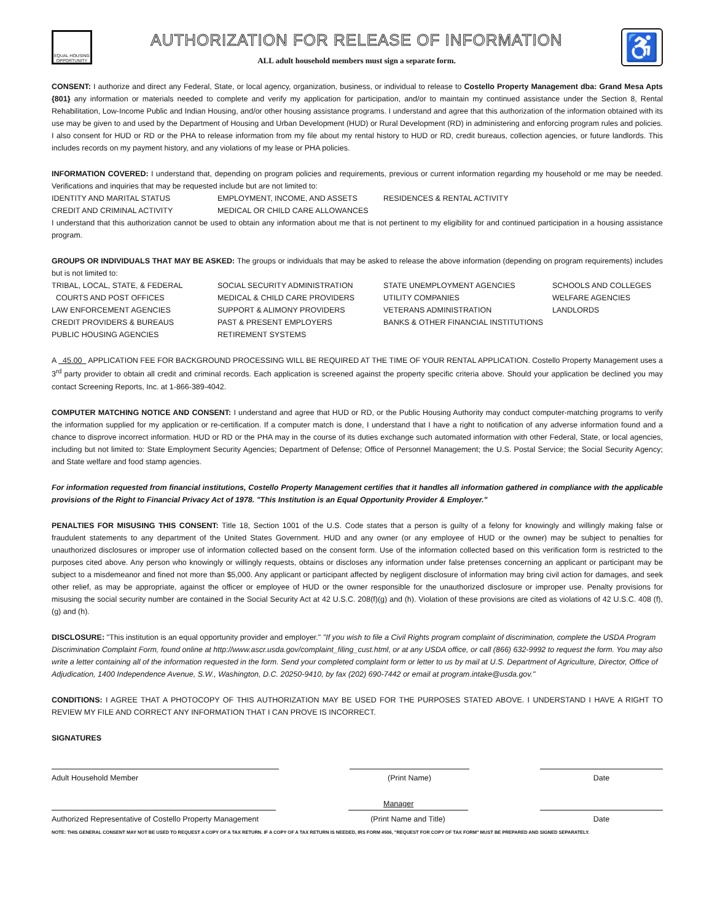EQUAL HOUSING OPPORTUNITY
AUTHORIZATION FOR RELEASE OF INFORMATION
ALL adult household members must sign a separate form.
♿
CONSENT: I authorize and direct any Federal, State, or local agency, organization, business, or individual to release to Costello Property Management dba: Grand Mesa Apts {801} any information or materials needed to complete and verify my application for participation, and/or to maintain my continued assistance under the Section 8, Rental Rehabilitation, Low-Income Public and Indian Housing, and/or other housing assistance programs. I understand and agree that this authorization of the information obtained with its use may be given to and used by the Department of Housing and Urban Development (HUD) or Rural Development (RD) in administering and enforcing program rules and policies. I also consent for HUD or RD or the PHA to release information from my file about my rental history to HUD or RD, credit bureaus, collection agencies, or future landlords. This includes records on my payment history, and any violations of my lease or PHA policies.
INFORMATION COVERED: I understand that, depending on program policies and requirements, previous or current information regarding my household or me may be needed. Verifications and inquiries that may be requested include but are not limited to:
IDENTITY AND MARITAL STATUS EMPLOYMENT, INCOME, AND ASSETS RESIDENCES & RENTAL ACTIVITY CREDIT AND CRIMINAL ACTIVITY MEDICAL OR CHILD CARE ALLOWANCES
I understand that this authorization cannot be used to obtain any information about me that is not pertinent to my eligibility for and continued participation in a housing assistance program.
GROUPS OR INDIVIDUALS THAT MAY BE ASKED: The groups or individuals that may be asked to release the above information (depending on program requirements) includes but is not limited to:
TRIBAL, LOCAL, STATE, & FEDERAL
COURTS AND POST OFFICES
LAW ENFORCEMENT AGENCIES
CREDIT PROVIDERS & BUREAUS
PUBLIC HOUSING AGENCIES SOCIAL SECURITY ADMINISTRATION
MEDICAL & CHILD CARE PROVIDERS
SUPPORT & ALIMONY PROVIDERS
PAST & PRESENT EMPLOYERS
RETIREMENT SYSTEMS STATE UNEMPLOYMENT AGENCIES
UTILITY COMPANIES
VETERANS ADMINISTRATION
BANKS & OTHER FINANCIAL INSTITUTIONS SCHOOLS AND COLLEGES
WELFARE AGENCIES
LANDLORDS
A 45.00 APPLICATION FEE FOR BACKGROUND PROCESSING WILL BE REQUIRED AT THE TIME OF YOUR RENTAL APPLICATION. Costello Property Management uses a 3<sup>rd</sup> party provider to obtain all credit and criminal records. Each application is screened against the property specific criteria above. Should your application be declined you may contact Screening Reports, Inc. at 1-866-389-4042.
COMPUTER MATCHING NOTICE AND CONSENT: I understand and agree that HUD or RD, or the Public Housing Authority may conduct computer-matching programs to verify the information supplied for my application or re-certification. If a computer match is done, I understand that I have a right to notification of any adverse information found and a chance to disprove incorrect information. HUD or RD or the PHA may in the course of its duties exchange such automated information with other Federal, State, or local agencies, including but not limited to: State Employment Security Agencies; Department of Defense; Office of Personnel Management; the U.S. Postal Service; the Social Security Agency; and State welfare and food stamp agencies.
For information requested from financial institutions, Costello Property Management certifies that it handles all information gathered in compliance with the applicable provisions of the Right to Financial Privacy Act of 1978. "This Institution is an Equal Opportunity Provider & Employer."
PENALTIES FOR MISUSING THIS CONSENT: Title 18, Section 1001 of the U.S. Code states that a person is guilty of a felony for knowingly and willingly making false or fraudulent statements to any department of the United States Government. HUD and any owner (or any employee of HUD or the owner) may be subject to penalties for unauthorized disclosures or improper use of information collected based on the consent form. Use of the information collected based on this verification form is restricted to the purposes cited above. Any person who knowingly or willingly requests, obtains or discloses any information under false pretenses concerning an applicant or participant may be subject to a misdemeanor and fined not more than $5,000. Any applicant or participant affected by negligent disclosure of information may bring civil action for damages, and seek other relief, as may be appropriate, against the officer or employee of HUD or the owner responsible for the unauthorized disclosure or improper use. Penalty provisions for misusing the social security number are contained in the Social Security Act at 42 U.S.C. 208(f)(g) and (h). Violation of these provisions are cited as violations of 42 U.S.C. 408 (f), (g) and (h).
DISCLOSURE: "This institution is an equal opportunity provider and employer." "If you wish to file a Civil Rights program complaint of discrimination, complete the USDA Program Discrimination Complaint Form, found online at http://www.ascr.usda.gov/complaint_filing_cust.html, or at any USDA office, or call (866) 632-9992 to request the form. You may also write a letter containing all of the information requested in the form. Send your completed complaint form or letter to us by mail at U.S. Department of Agriculture, Director, Office of Adjudication, 1400 Independence Avenue, S.W., Washington, D.C. 20250-9410, by fax (202) 690-7442 or email at program.intake@usda.gov."
CONDITIONS: I AGREE THAT A PHOTOCOPY OF THIS AUTHORIZATION MAY BE USED FOR THE PURPOSES STATED ABOVE. I UNDERSTAND I HAVE A RIGHT TO REVIEW MY FILE AND CORRECT ANY INFORMATION THAT I CAN PROVE IS INCORRECT.
SIGNATURES
Adult Household Member (Print Name) Date
Manager
Authorized Representative of Costello Property Management
(Print Name and Title) Date
NOTE: THIS GENERAL CONSENT MAY NOT BE USED TO REQUEST A COPY OF A TAX RETURN. IF A COPY OF A TAX RETURN IS NEEDED, IRS FORM 4506, "REQUEST FOR COPY OF TAX FORM" MUST BE PREPARED AND SIGNED SEPARATELY.